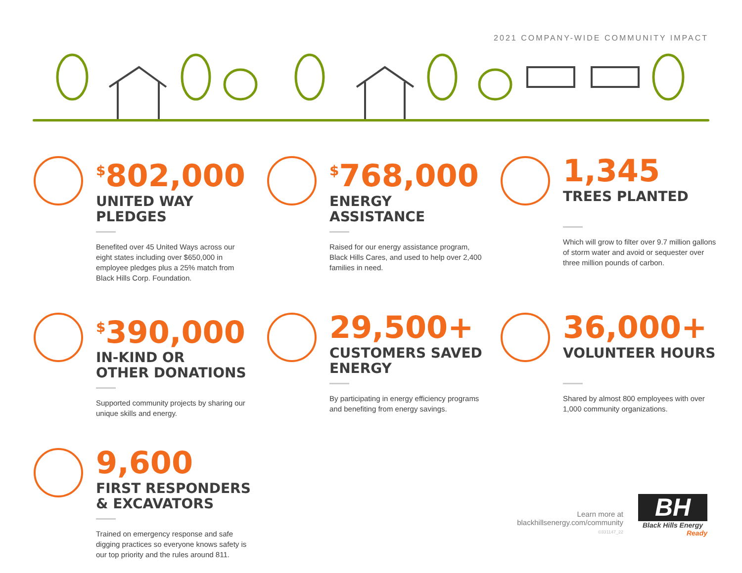2021 COMPANY-WIDE COMMUNITY IMPACT
<sup>$</sup>802,000
UNITED WAY
PLEDGES
Benefited over 45 United Ways across our eight states including over $650,000 in employee pledges plus a 25% match from Black Hills Corp. Foundation.
<sup>$</sup>768,000
ENERGY
ASSISTANCE
Raised for our energy assistance program, Black Hills Cares, and used to help over 2,400 families in need.
1,345
TREES PLANTED
Which will grow to filter over 9.7 million gallons of storm water and avoid or sequester over three million pounds of carbon.
<sup>$</sup>390,000
IN-KIND OR
OTHER DONATIONS
Supported community projects by sharing our unique skills and energy.
29,500+
CUSTOMERS SAVED
ENERGY
By participating in energy efficiency programs and benefiting from energy savings.
36,000+
VOLUNTEER HOURS
Shared by almost 800 employees with over 1,000 community organizations.
9,600
FIRST RESPONDERS
& EXCAVATORS
Trained on emergency response and safe digging practices so everyone knows safety is our top priority and the rules around 811.
Learn more at
blackhillsenergy.com/community
©331147_22
BH
Black Hills Energy
Ready